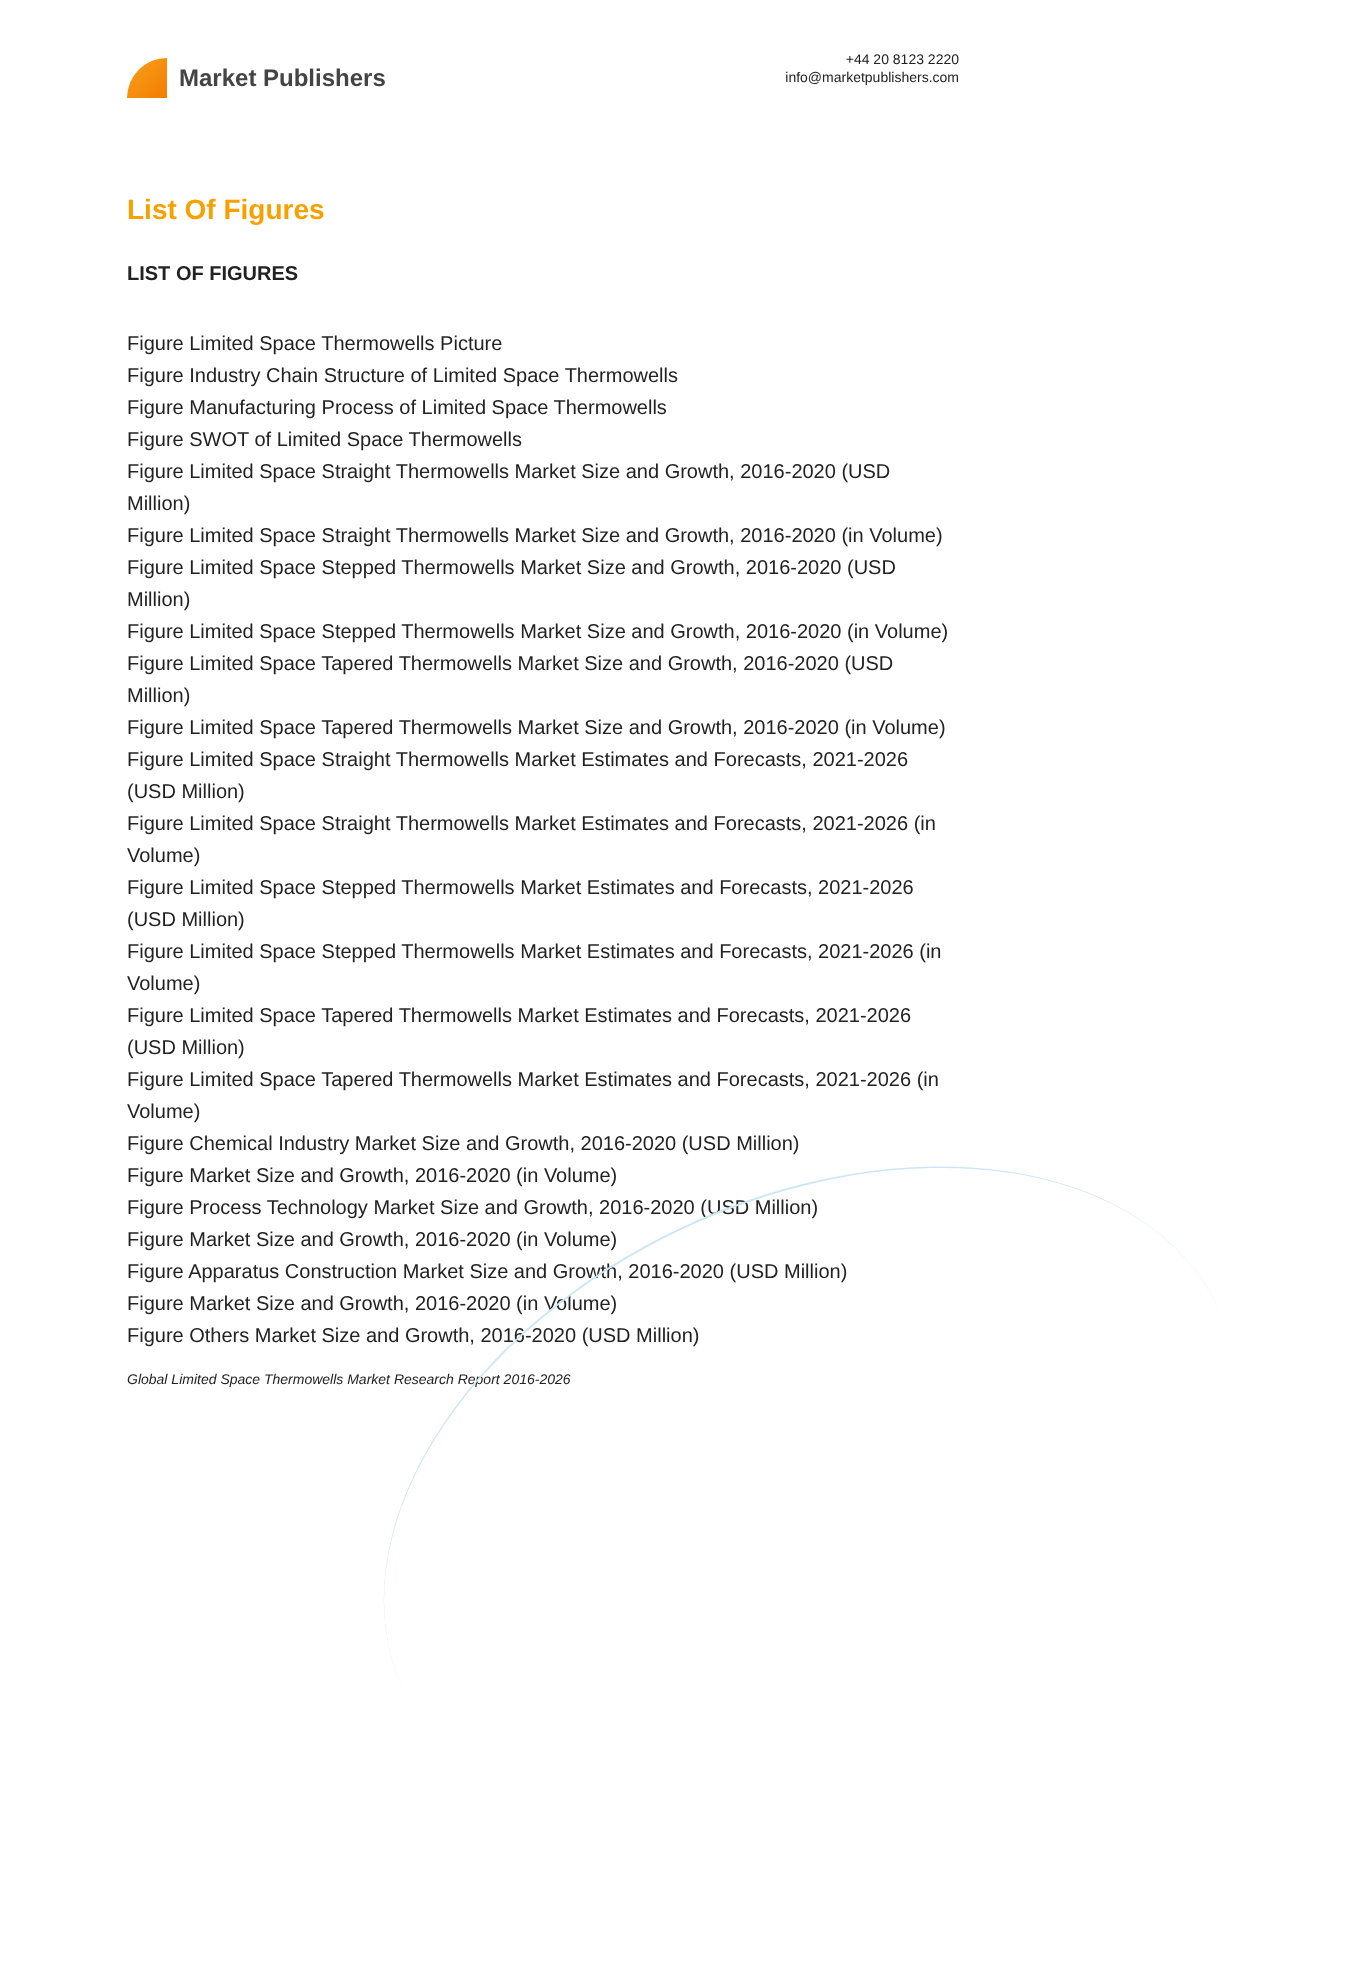Market Publishers
+44 20 8123 2220
info@marketpublishers.com
List Of Figures
LIST OF FIGURES
Figure Limited Space Thermowells Picture
Figure Industry Chain Structure of Limited Space Thermowells
Figure Manufacturing Process of Limited Space Thermowells
Figure SWOT of Limited Space Thermowells
Figure Limited Space Straight Thermowells Market Size and Growth, 2016-2020 (USD Million)
Figure Limited Space Straight Thermowells Market Size and Growth, 2016-2020 (in Volume)
Figure Limited Space Stepped Thermowells Market Size and Growth, 2016-2020 (USD Million)
Figure Limited Space Stepped Thermowells Market Size and Growth, 2016-2020 (in Volume)
Figure Limited Space Tapered Thermowells Market Size and Growth, 2016-2020 (USD Million)
Figure Limited Space Tapered Thermowells Market Size and Growth, 2016-2020 (in Volume)
Figure Limited Space Straight Thermowells Market Estimates and Forecasts, 2021-2026 (USD Million)
Figure Limited Space Straight Thermowells Market Estimates and Forecasts, 2021-2026 (in Volume)
Figure Limited Space Stepped Thermowells Market Estimates and Forecasts, 2021-2026 (USD Million)
Figure Limited Space Stepped Thermowells Market Estimates and Forecasts, 2021-2026 (in Volume)
Figure Limited Space Tapered Thermowells Market Estimates and Forecasts, 2021-2026 (USD Million)
Figure Limited Space Tapered Thermowells Market Estimates and Forecasts, 2021-2026 (in Volume)
Figure Chemical Industry Market Size and Growth, 2016-2020 (USD Million)
Figure Market Size and Growth, 2016-2020 (in Volume)
Figure Process Technology Market Size and Growth, 2016-2020 (USD Million)
Figure Market Size and Growth, 2016-2020 (in Volume)
Figure Apparatus Construction Market Size and Growth, 2016-2020 (USD Million)
Figure Market Size and Growth, 2016-2020 (in Volume)
Figure Others Market Size and Growth, 2016-2020 (USD Million)
Global Limited Space Thermowells Market Research Report 2016-2026